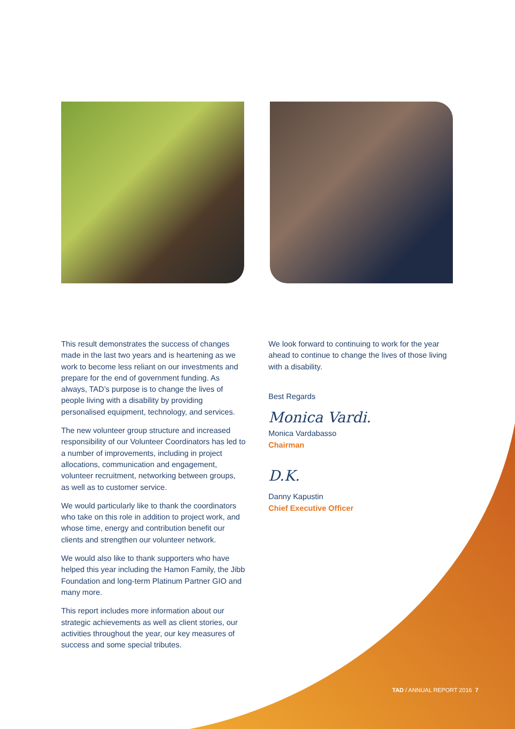This result demonstrates the success of changes made in the last two years and is heartening as we work to become less reliant on our investments and prepare for the end of government funding. As always, TAD’s purpose is to change the lives of people living with a disability by providing personalised equipment, technology, and services.
The new volunteer group structure and increased responsibility of our Volunteer Coordinators has led to a number of improvements, including in project allocations, communication and engagement, volunteer recruitment, networking between groups, as well as to customer service.
We would particularly like to thank the coordinators who take on this role in addition to project work, and whose time, energy and contribution benefit our clients and strengthen our volunteer network.
We would also like to thank supporters who have helped this year including the Hamon Family, the Jibb Foundation and long-term Platinum Partner GIO and many more.
This report includes more information about our strategic achievements as well as client stories, our activities throughout the year, our key measures of success and some special tributes.
We look forward to continuing to work for the year ahead to continue to change the lives of those living with a disability.
Best Regards
Monica Vardi.
Monica Vardabasso
Chairman
D.K.
Danny Kapustin
Chief Executive Officer
TAD / ANNUAL REPORT 2016 7